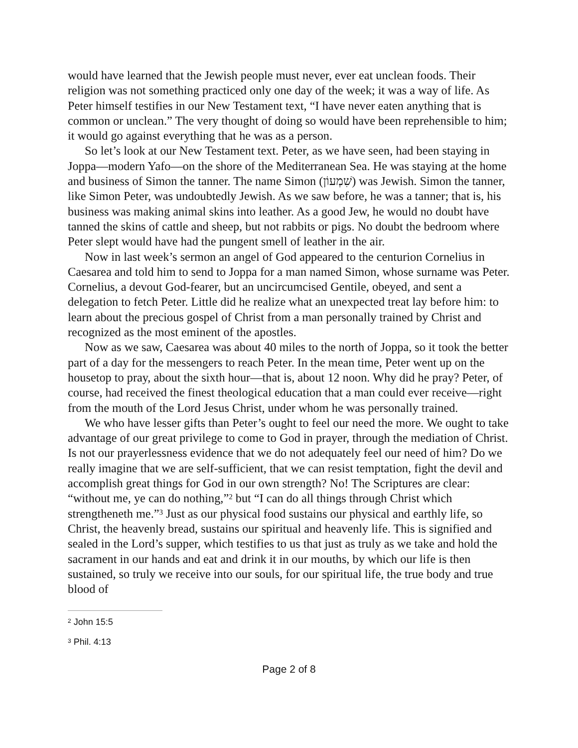would have learned that the Jewish people must never, ever eat unclean foods. Their religion was not something practiced only one day of the week; it was a way of life. As Peter himself testifies in our New Testament text, “I have never eaten anything that is common or unclean.” The very thought of doing so would have been reprehensible to him; it would go against everything that he was as a person.
So let’s look at our New Testament text. Peter, as we have seen, had been staying in Joppa—modern Yafo—on the shore of the Mediterranean Sea. He was staying at the home and business of Simon the tanner. The name Simon (שִׁמְעוֹן) was Jewish. Simon the tanner, like Simon Peter, was undoubtedly Jewish. As we saw before, he was a tanner; that is, his business was making animal skins into leather. As a good Jew, he would no doubt have tanned the skins of cattle and sheep, but not rabbits or pigs. No doubt the bedroom where Peter slept would have had the pungent smell of leather in the air.
Now in last week’s sermon an angel of God appeared to the centurion Cornelius in Caesarea and told him to send to Joppa for a man named Simon, whose surname was Peter. Cornelius, a devout God-fearer, but an uncircumcised Gentile, obeyed, and sent a delegation to fetch Peter. Little did he realize what an unexpected treat lay before him: to learn about the precious gospel of Christ from a man personally trained by Christ and recognized as the most eminent of the apostles.
Now as we saw, Caesarea was about 40 miles to the north of Joppa, so it took the better part of a day for the messengers to reach Peter. In the mean time, Peter went up on the housetop to pray, about the sixth hour—that is, about 12 noon. Why did he pray? Peter, of course, had received the finest theological education that a man could ever receive—right from the mouth of the Lord Jesus Christ, under whom he was personally trained.
We who have lesser gifts than Peter’s ought to feel our need the more. We ought to take advantage of our great privilege to come to God in prayer, through the mediation of Christ. Is not our prayerlessness evidence that we do not adequately feel our need of him? Do we really imagine that we are self-sufficient, that we can resist temptation, fight the devil and accomplish great things for God in our own strength? No! The Scriptures are clear: “without me, ye can do nothing,”<sup>2</sup> but “I can do all things through Christ which strengtheneth me.”<sup>3</sup> Just as our physical food sustains our physical and earthly life, so Christ, the heavenly bread, sustains our spiritual and heavenly life. This is signified and sealed in the Lord’s supper, which testifies to us that just as truly as we take and hold the sacrament in our hands and eat and drink it in our mouths, by which our life is then sustained, so truly we receive into our souls, for our spiritual life, the true body and true blood of
<sup>2</sup> John 15:5
<sup>3</sup> Phil. 4:13
Page 2 of 8